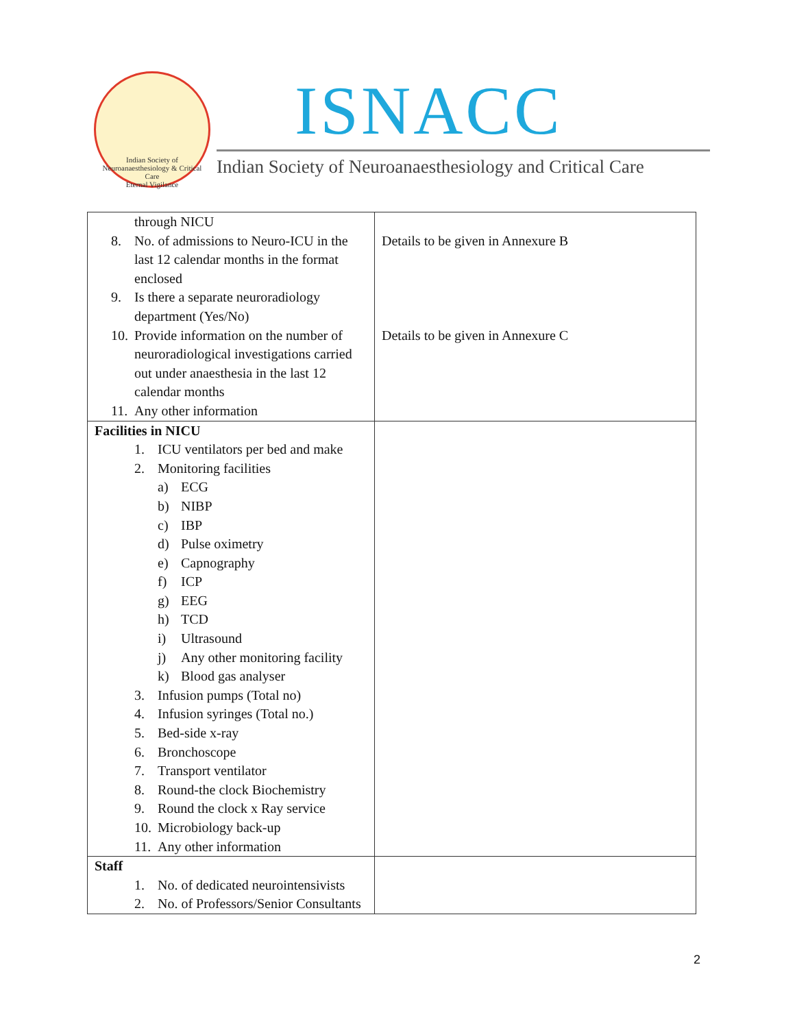Indian Society of Neuroanaesthesiology & Critical Care
Eternal Vigilance
ISNACC
Indian Society of Neuroanaesthesiology and Critical Care
| through NICU 8. No. of admissions to Neuro-ICU in the last 12 calendar months in the format enclosed 9. Is there a separate neuroradiology department (Yes/No) 10. Provide information on the number of neuroradiological investigations carried out under anaesthesia in the last 12 calendar months 11. Any other information | Details to be given in Annexure B Details to be given in Annexure C |
| Facilities in NICU 1. ICU ventilators per bed and make 2. Monitoring facilities a) ECG b) NIBP c) IBP d) Pulse oximetry e) Capnography f) ICP g) EEG h) TCD i) Ultrasound j) Any other monitoring facility k) Blood gas analyser 3. Infusion pumps (Total no) 4. Infusion syringes (Total no.) 5. Bed-side x-ray 6. Bronchoscope 7. Transport ventilator 8. Round-the clock Biochemistry 9. Round the clock x Ray service 10. Microbiology back-up 11. Any other information | |
| Staff 1. No. of dedicated neurointensivists 2. No. of Professors/Senior Consultants | |
2